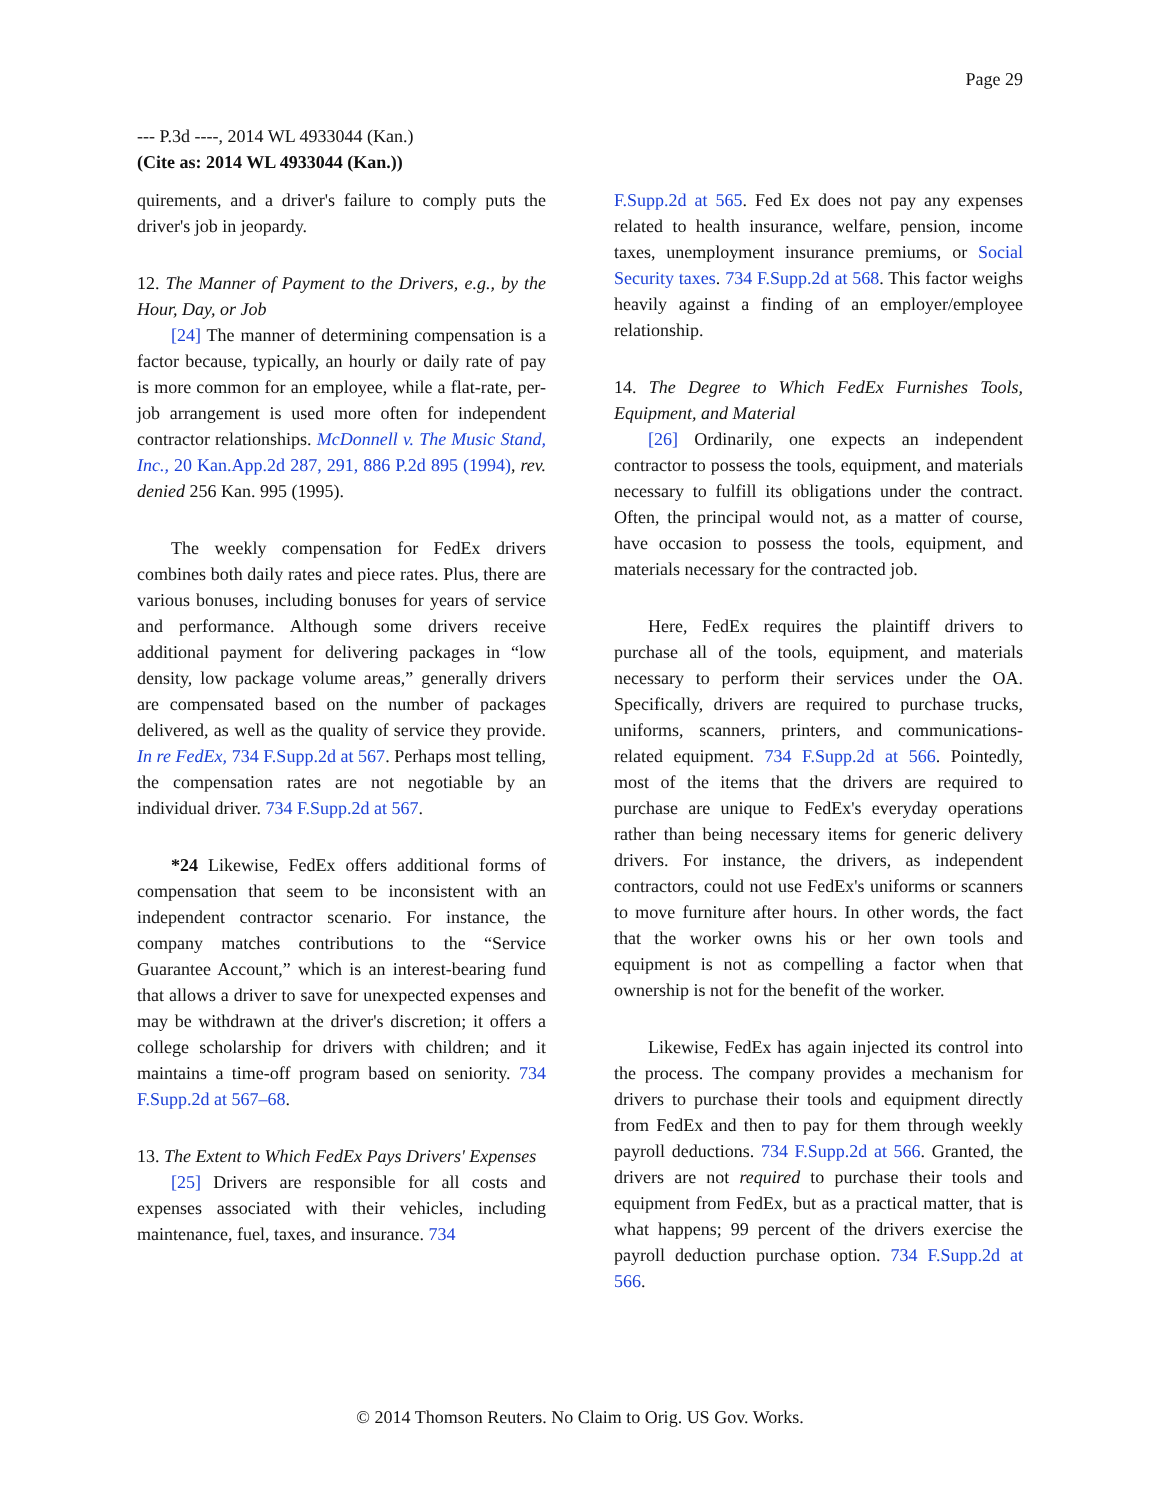Page 29
--- P.3d ----, 2014 WL 4933044 (Kan.)
(Cite as: 2014 WL 4933044 (Kan.))
quirements, and a driver's failure to comply puts the driver's job in jeopardy.
12. The Manner of Payment to the Drivers, e.g., by the Hour, Day, or Job
[24] The manner of determining compensation is a factor because, typically, an hourly or daily rate of pay is more common for an employee, while a flat-rate, per-job arrangement is used more often for independent contractor relationships. McDonnell v. The Music Stand, Inc., 20 Kan.App.2d 287, 291, 886 P.2d 895 (1994), rev. denied 256 Kan. 995 (1995).
The weekly compensation for FedEx drivers combines both daily rates and piece rates. Plus, there are various bonuses, including bonuses for years of service and performance. Although some drivers receive additional payment for delivering packages in “low density, low package volume areas,” generally drivers are compensated based on the number of packages delivered, as well as the quality of service they provide. In re FedEx, 734 F.Supp.2d at 567. Perhaps most telling, the compensation rates are not negotiable by an individual driver. 734 F.Supp.2d at 567.
*24 Likewise, FedEx offers additional forms of compensation that seem to be inconsistent with an independent contractor scenario. For instance, the company matches contributions to the “Service Guarantee Account,” which is an interest-bearing fund that allows a driver to save for unexpected expenses and may be withdrawn at the driver's discretion; it offers a college scholarship for drivers with children; and it maintains a time-off program based on seniority. 734 F.Supp.2d at 567–68.
13. The Extent to Which FedEx Pays Drivers' Expenses
[25] Drivers are responsible for all costs and expenses associated with their vehicles, including maintenance, fuel, taxes, and insurance. 734
F.Supp.2d at 565. Fed Ex does not pay any expenses related to health insurance, welfare, pension, income taxes, unemployment insurance premiums, or Social Security taxes. 734 F.Supp.2d at 568. This factor weighs heavily against a finding of an employer/employee relationship.
14. The Degree to Which FedEx Furnishes Tools, Equipment, and Material
[26] Ordinarily, one expects an independent contractor to possess the tools, equipment, and materials necessary to fulfill its obligations under the contract. Often, the principal would not, as a matter of course, have occasion to possess the tools, equipment, and materials necessary for the contracted job.
Here, FedEx requires the plaintiff drivers to purchase all of the tools, equipment, and materials necessary to perform their services under the OA. Specifically, drivers are required to purchase trucks, uniforms, scanners, printers, and communications-related equipment. 734 F.Supp.2d at 566. Pointedly, most of the items that the drivers are required to purchase are unique to FedEx's everyday operations rather than being necessary items for generic delivery drivers. For instance, the drivers, as independent contractors, could not use FedEx's uniforms or scanners to move furniture after hours. In other words, the fact that the worker owns his or her own tools and equipment is not as compelling a factor when that ownership is not for the benefit of the worker.
Likewise, FedEx has again injected its control into the process. The company provides a mechanism for drivers to purchase their tools and equipment directly from FedEx and then to pay for them through weekly payroll deductions. 734 F.Supp.2d at 566. Granted, the drivers are not required to purchase their tools and equipment from FedEx, but as a practical matter, that is what happens; 99 percent of the drivers exercise the payroll deduction purchase option. 734 F.Supp.2d at 566.
© 2014 Thomson Reuters. No Claim to Orig. US Gov. Works.